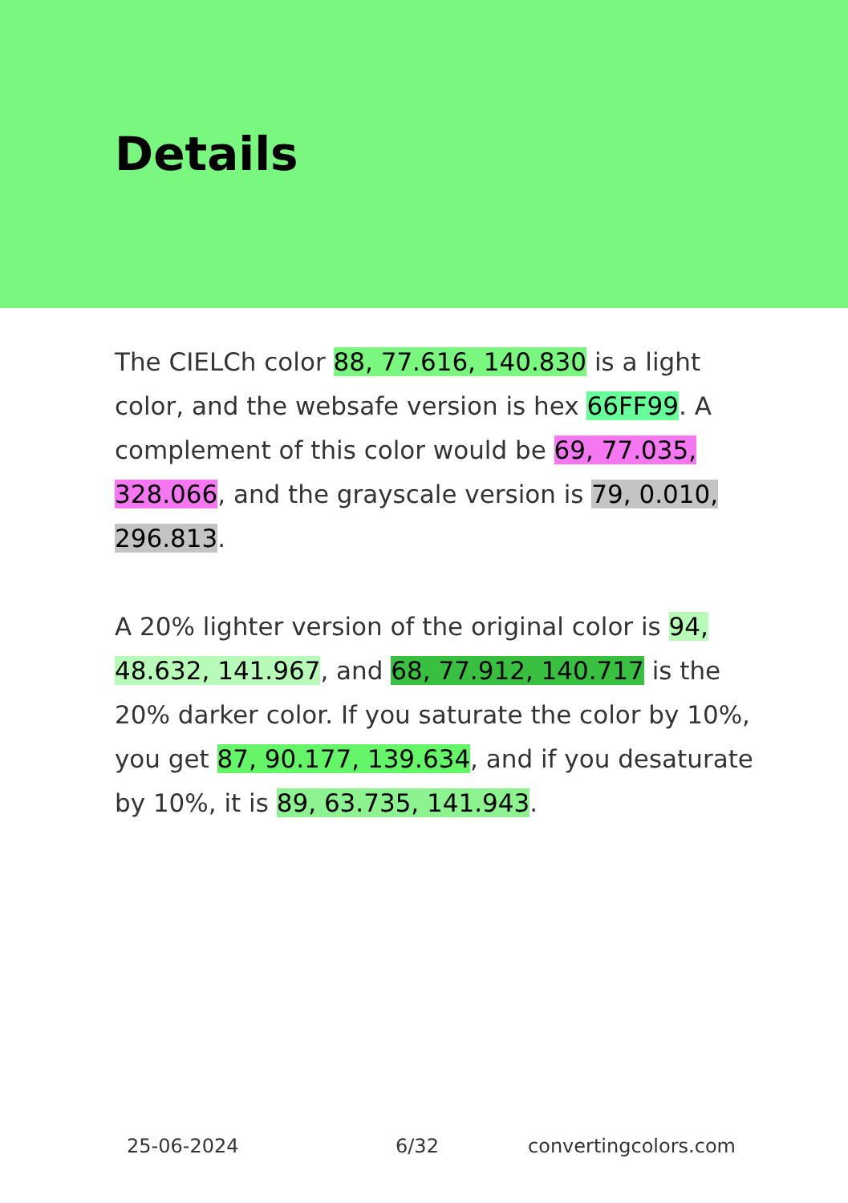Details
The CIELCh color 88, 77.616, 140.830 is a light color, and the websafe version is hex 66FF99. A complement of this color would be 69, 77.035, 328.066, and the grayscale version is 79, 0.010, 296.813.
A 20% lighter version of the original color is 94, 48.632, 141.967, and 68, 77.912, 140.717 is the 20% darker color. If you saturate the color by 10%, you get 87, 90.177, 139.634, and if you desaturate by 10%, it is 89, 63.735, 141.943.
25-06-2024 6/32 convertingcolors.com